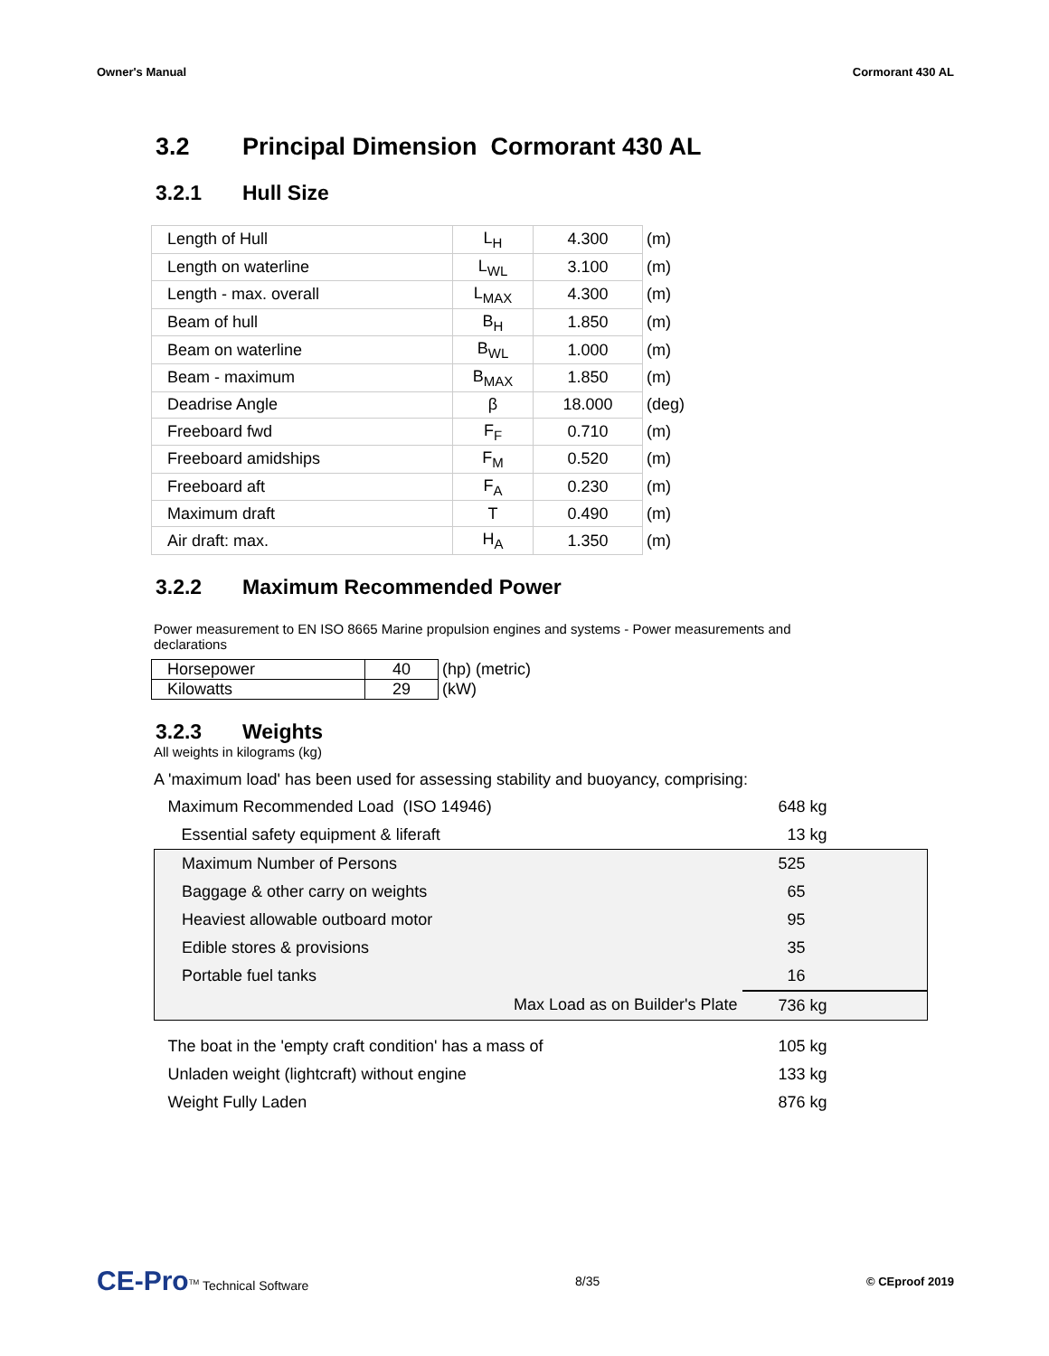Owner's Manual Cormorant 430 AL
3.2 Principal Dimension Cormorant 430 AL
3.2.1 Hull Size
| Length of Hull | L<sub>H</sub> | 4.300 | (m) |
| Length on waterline | L<sub>WL</sub> | 3.100 | (m) |
| Length - max. overall | L<sub>MAX</sub> | 4.300 | (m) |
| Beam of hull | B<sub>H</sub> | 1.850 | (m) |
| Beam on waterline | B<sub>WL</sub> | 1.000 | (m) |
| Beam - maximum | B<sub>MAX</sub> | 1.850 | (m) |
| Deadrise Angle | β | 18.000 | (deg) |
| Freeboard fwd | F<sub>F</sub> | 0.710 | (m) |
| Freeboard amidships | F<sub>M</sub> | 0.520 | (m) |
| Freeboard aft | F<sub>A</sub> | 0.230 | (m) |
| Maximum draft | T | 0.490 | (m) |
| Air draft: max. | H<sub>A</sub> | 1.350 | (m) |
3.2.2 Maximum Recommended Power
Power measurement to EN ISO 8665 Marine propulsion engines and systems - Power measurements and declarations
| Horsepower | 40 | (hp) (metric) |
| Kilowatts | 29 | (kW) |
3.2.3 Weights
All weights in kilograms (kg)
A 'maximum load' has been used for assessing stability and buoyancy, comprising:
| Maximum Recommended Load (ISO 14946) | 648 kg |
| Essential safety equipment & liferaft | 13 kg |
| Maximum Number of Persons | 525 |
| Baggage & other carry on weights | 65 |
| Heaviest allowable outboard motor | 95 |
| Edible stores & provisions | 35 |
| Portable fuel tanks | 16 |
| Max Load as on Builder's Plate | 736 kg |
| The boat in the 'empty craft condition' has a mass of | 105 kg |
| Unladen weight (lightcraft) without engine | 133 kg |
| Weight Fully Laden | 876 kg |
CE-Pro<sup>TM</sup> Technical Software 8/35 © CEproof 2019